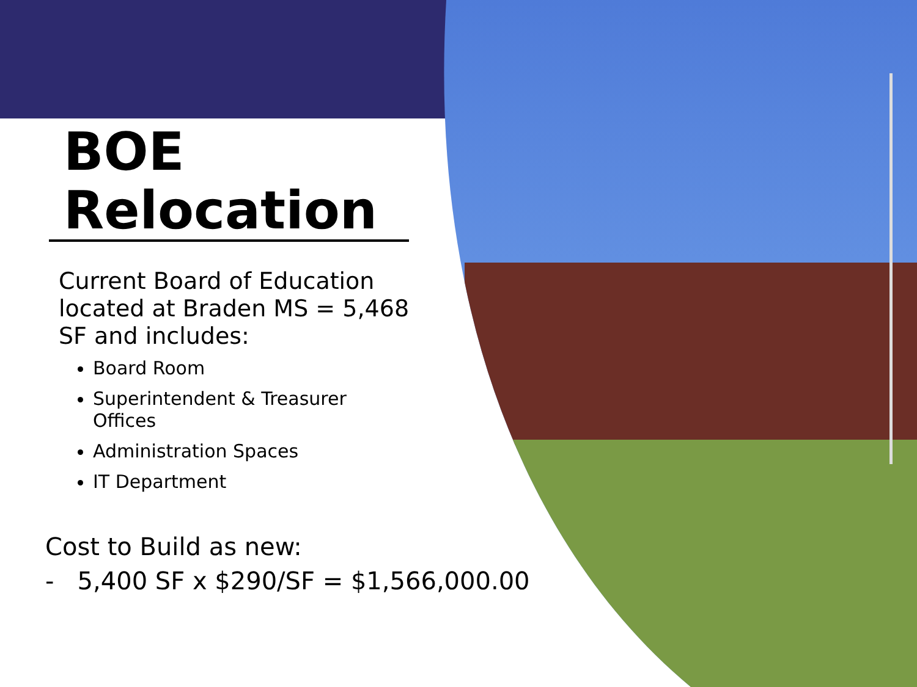BOE Relocation
Current Board of Education located at Braden MS = 5,468 SF and includes:
Board Room
Superintendent & Treasurer Offices
Administration Spaces
IT Department
Cost to Build as new:
- 5,400 SF x $290/SF = $1,566,000.00